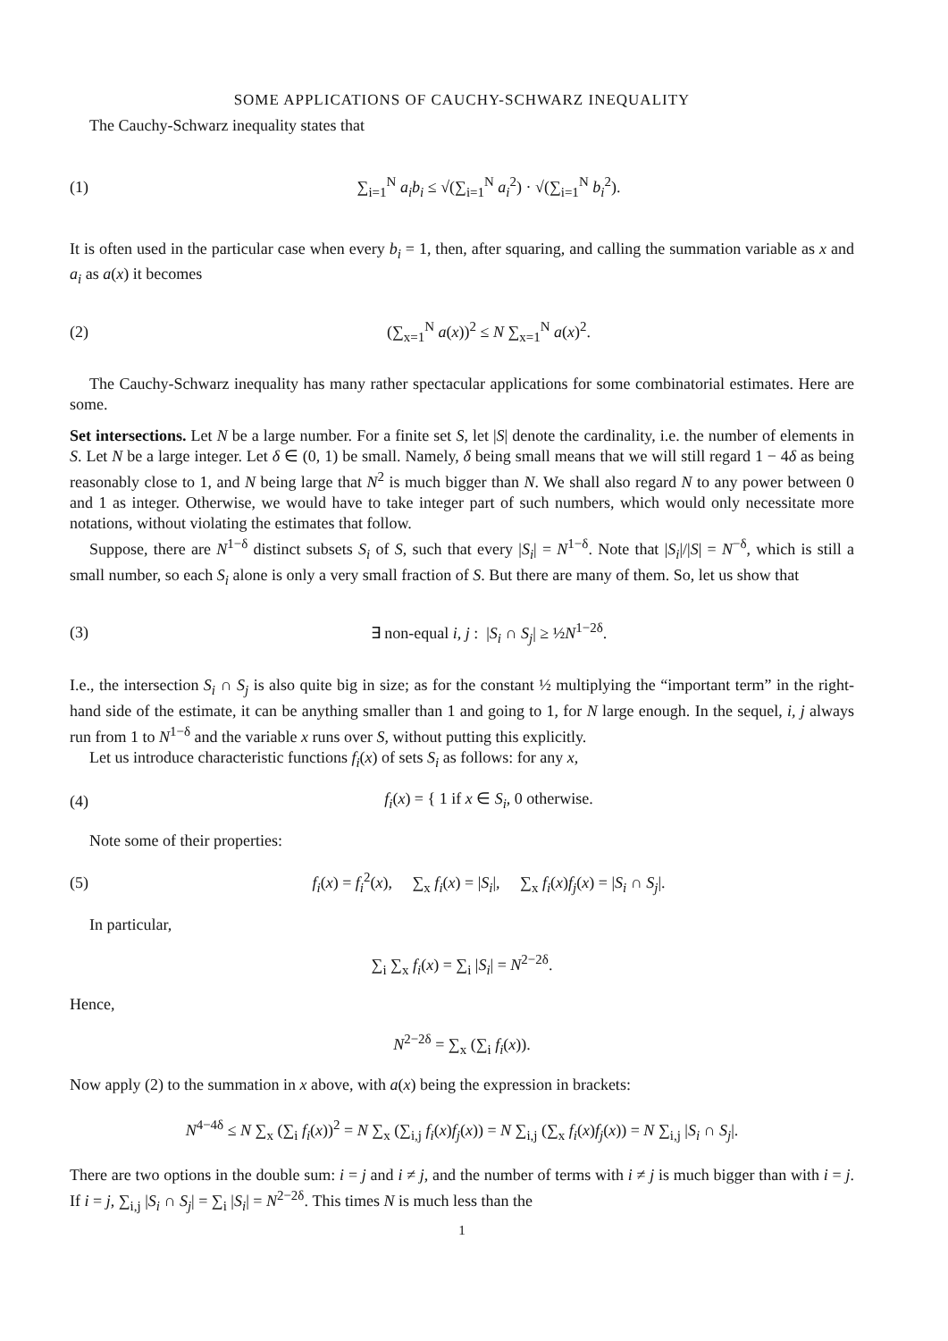SOME APPLICATIONS OF CAUCHY-SCHWARZ INEQUALITY
The Cauchy-Schwarz inequality states that
(1) ∑<sub>i=1</sub><sup>N</sup> a<sub>i</sub>b<sub>i</sub> ≤ √(∑<sub>i=1</sub><sup>N</sup> a<sub>i</sub><sup>2</sup>) · √(∑<sub>i=1</sub><sup>N</sup> b<sub>i</sub><sup>2</sup>).
It is often used in the particular case when every b<sub>i</sub> = 1, then, after squaring, and calling the summation variable as x and a<sub>i</sub> as a(x) it becomes
(2) (∑<sub>x=1</sub><sup>N</sup> a(x))<sup>2</sup> ≤ N ∑<sub>x=1</sub><sup>N</sup> a(x)<sup>2</sup>.
The Cauchy-Schwarz inequality has many rather spectacular applications for some combinatorial estimates. Here are some.
Set intersections. Let N be a large number. For a finite set S, let |S| denote the cardinality, i.e. the number of elements in S. Let N be a large integer. Let δ ∈ (0, 1) be small. Namely, δ being small means that we will still regard 1 − 4δ as being reasonably close to 1, and N being large that N<sup>2</sup> is much bigger than N. We shall also regard N to any power between 0 and 1 as integer. Otherwise, we would have to take integer part of such numbers, which would only necessitate more notations, without violating the estimates that follow.
Suppose, there are N<sup>1−δ</sup> distinct subsets S<sub>i</sub> of S, such that every |S<sub>i</sub>| = N<sup>1−δ</sup>. Note that |S<sub>i</sub>|/|S| = N<sup>−δ</sup>, which is still a small number, so each S<sub>i</sub> alone is only a very small fraction of S. But there are many of them. So, let us show that
(3) ∃ non-equal i, j : |S<sub>i</sub> ∩ S<sub>j</sub>| ≥ ½N<sup>1−2δ</sup>.
I.e., the intersection S<sub>i</sub> ∩ S<sub>j</sub> is also quite big in size; as for the constant ½ multiplying the “important term” in the right-hand side of the estimate, it can be anything smaller than 1 and going to 1, for N large enough. In the sequel, i, j always run from 1 to N<sup>1−δ</sup> and the variable x runs over S, without putting this explicitly.
Let us introduce characteristic functions f<sub>i</sub>(x) of sets S<sub>i</sub> as follows: for any x,
(4) f<sub>i</sub>(x) = { 1 if x ∈ S<sub>i</sub>, 0 otherwise.
Note some of their properties:
(5) f<sub>i</sub>(x) = f<sub>i</sub><sup>2</sup>(x), ∑<sub>x</sub> f<sub>i</sub>(x) = |S<sub>i</sub>|, ∑<sub>x</sub> f<sub>i</sub>(x)f<sub>j</sub>(x) = |S<sub>i</sub> ∩ S<sub>j</sub>|.
In particular,
∑<sub>i</sub> ∑<sub>x</sub> f<sub>i</sub>(x) = ∑<sub>i</sub> |S<sub>i</sub>| = N<sup>2−2δ</sup>.
Hence,
N<sup>2−2δ</sup> = ∑<sub>x</sub> (∑<sub>i</sub> f<sub>i</sub>(x)).
Now apply (2) to the summation in x above, with a(x) being the expression in brackets:
N<sup>4−4δ</sup> ≤ N ∑<sub>x</sub> (∑<sub>i</sub> f<sub>i</sub>(x))<sup>2</sup> = N ∑<sub>x</sub> (∑<sub>i,j</sub> f<sub>i</sub>(x)f<sub>j</sub>(x)) = N ∑<sub>i,j</sub> (∑<sub>x</sub> f<sub>i</sub>(x)f<sub>j</sub>(x)) = N ∑<sub>i,j</sub> |S<sub>i</sub> ∩ S<sub>j</sub>|.
There are two options in the double sum: i = j and i ≠ j, and the number of terms with i ≠ j is much bigger than with i = j. If i = j, ∑<sub>i,j</sub> |S<sub>i</sub> ∩ S<sub>j</sub>| = ∑<sub>i</sub> |S<sub>i</sub>| = N<sup>2−2δ</sup>. This times N is much less than the
1